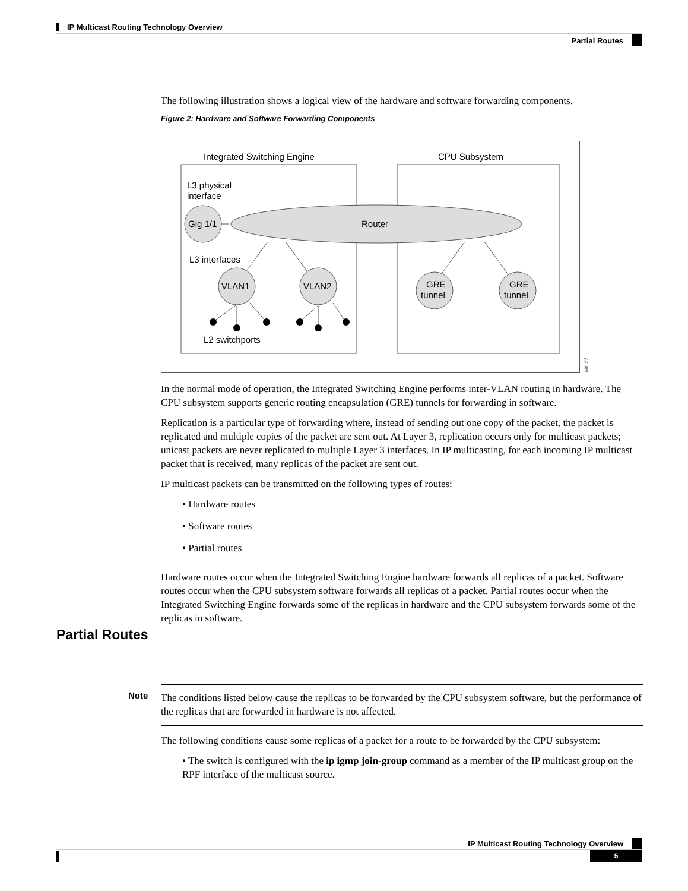IP Multicast Routing Technology Overview
Partial Routes
The following illustration shows a logical view of the hardware and software forwarding components.
Figure 2: Hardware and Software Forwarding Components
Integrated Switching Engine
CPU Subsystem
L3 physical
interface
Router
Gig 1/1
L3 interfaces
VLAN1
VLAN2
GRE
tunnel
GRE
tunnel
L2 switchports
68127
In the normal mode of operation, the Integrated Switching Engine performs inter-VLAN routing in hardware. The CPU subsystem supports generic routing encapsulation (GRE) tunnels for forwarding in software.
Replication is a particular type of forwarding where, instead of sending out one copy of the packet, the packet is replicated and multiple copies of the packet are sent out. At Layer 3, replication occurs only for multicast packets; unicast packets are never replicated to multiple Layer 3 interfaces. In IP multicasting, for each incoming IP multicast packet that is received, many replicas of the packet are sent out.
IP multicast packets can be transmitted on the following types of routes:
• Hardware routes
• Software routes
• Partial routes
Hardware routes occur when the Integrated Switching Engine hardware forwards all replicas of a packet. Software routes occur when the CPU subsystem software forwards all replicas of a packet. Partial routes occur when the Integrated Switching Engine forwards some of the replicas in hardware and the CPU subsystem forwards some of the replicas in software.
Partial Routes
Note
The conditions listed below cause the replicas to be forwarded by the CPU subsystem software, but the performance of the replicas that are forwarded in hardware is not affected.
The following conditions cause some replicas of a packet for a route to be forwarded by the CPU subsystem:
• The switch is configured with the ip igmp join-group command as a member of the IP multicast group on the RPF interface of the multicast source.
IP Multicast Routing Technology Overview
5